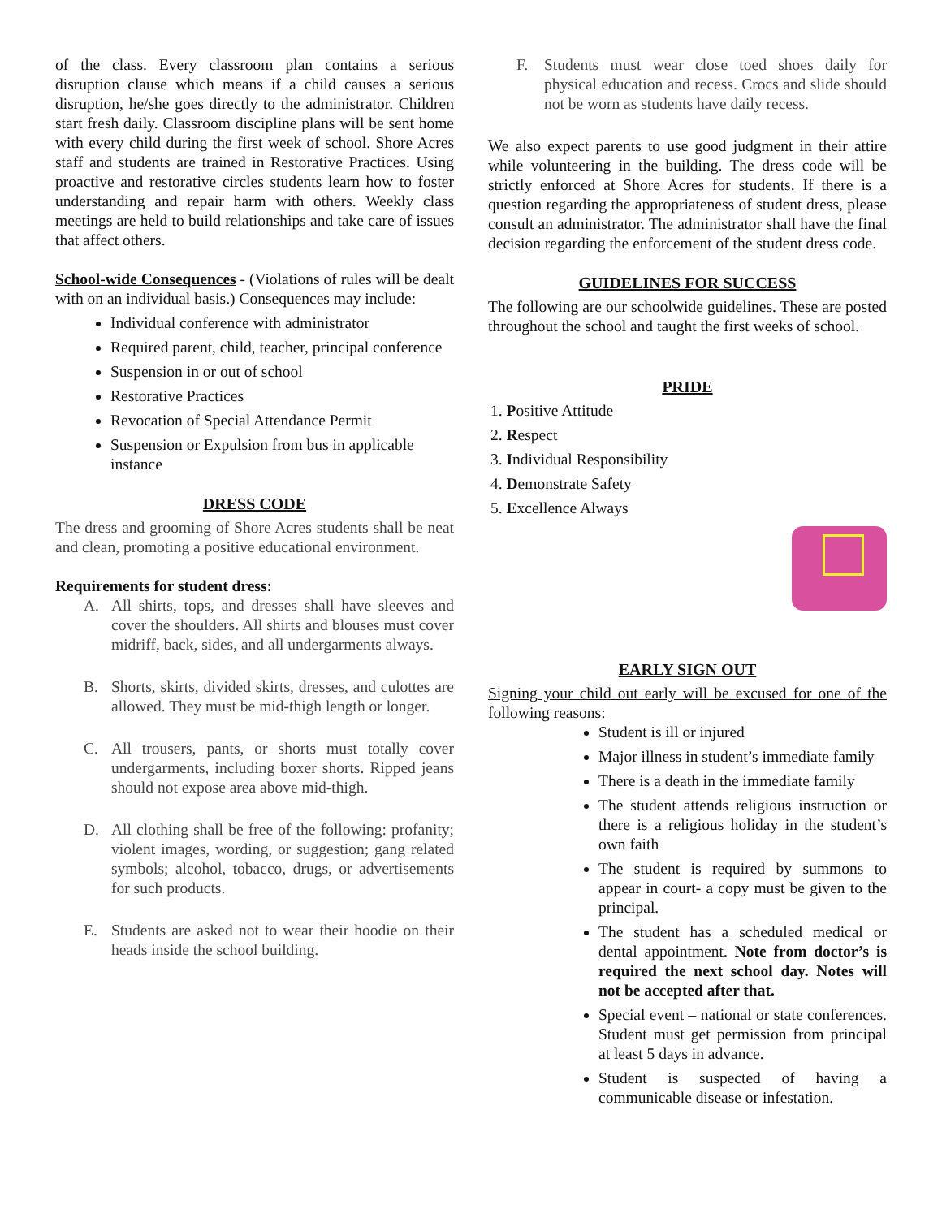of the class. Every classroom plan contains a serious disruption clause which means if a child causes a serious disruption, he/she goes directly to the administrator. Children start fresh daily. Classroom discipline plans will be sent home with every child during the first week of school. Shore Acres staff and students are trained in Restorative Practices. Using proactive and restorative circles students learn how to foster understanding and repair harm with others. Weekly class meetings are held to build relationships and take care of issues that affect others.
School-wide Consequences - (Violations of rules will be dealt with on an individual basis.) Consequences may include:
Individual conference with administrator
Required parent, child, teacher, principal conference
Suspension in or out of school
Restorative Practices
Revocation of Special Attendance Permit
Suspension or Expulsion from bus in applicable instance
DRESS CODE
The dress and grooming of Shore Acres students shall be neat and clean, promoting a positive educational environment.
Requirements for student dress:
A. All shirts, tops, and dresses shall have sleeves and cover the shoulders. All shirts and blouses must cover midriff, back, sides, and all undergarments always.
B. Shorts, skirts, divided skirts, dresses, and culottes are allowed. They must be mid-thigh length or longer.
C. All trousers, pants, or shorts must totally cover undergarments, including boxer shorts. Ripped jeans should not expose area above mid-thigh.
D. All clothing shall be free of the following: profanity; violent images, wording, or suggestion; gang related symbols; alcohol, tobacco, drugs, or advertisements for such products.
E. Students are asked not to wear their hoodie on their heads inside the school building.
F. Students must wear close toed shoes daily for physical education and recess. Crocs and slide should not be worn as students have daily recess.
We also expect parents to use good judgment in their attire while volunteering in the building. The dress code will be strictly enforced at Shore Acres for students. If there is a question regarding the appropriateness of student dress, please consult an administrator. The administrator shall have the final decision regarding the enforcement of the student dress code.
GUIDELINES FOR SUCCESS
The following are our schoolwide guidelines. These are posted throughout the school and taught the first weeks of school.
PRIDE
1. Positive Attitude
2. Respect
3. Individual Responsibility
4. Demonstrate Safety
5. Excellence Always
EARLY SIGN OUT
Signing your child out early will be excused for one of the following reasons:
Student is ill or injured
Major illness in student’s immediate family
There is a death in the immediate family
The student attends religious instruction or there is a religious holiday in the student’s own faith
The student is required by summons to appear in court- a copy must be given to the principal.
The student has a scheduled medical or dental appointment. Note from doctor’s is required the next school day. Notes will not be accepted after that.
Special event – national or state conferences. Student must get permission from principal at least 5 days in advance.
Student is suspected of having a communicable disease or infestation.